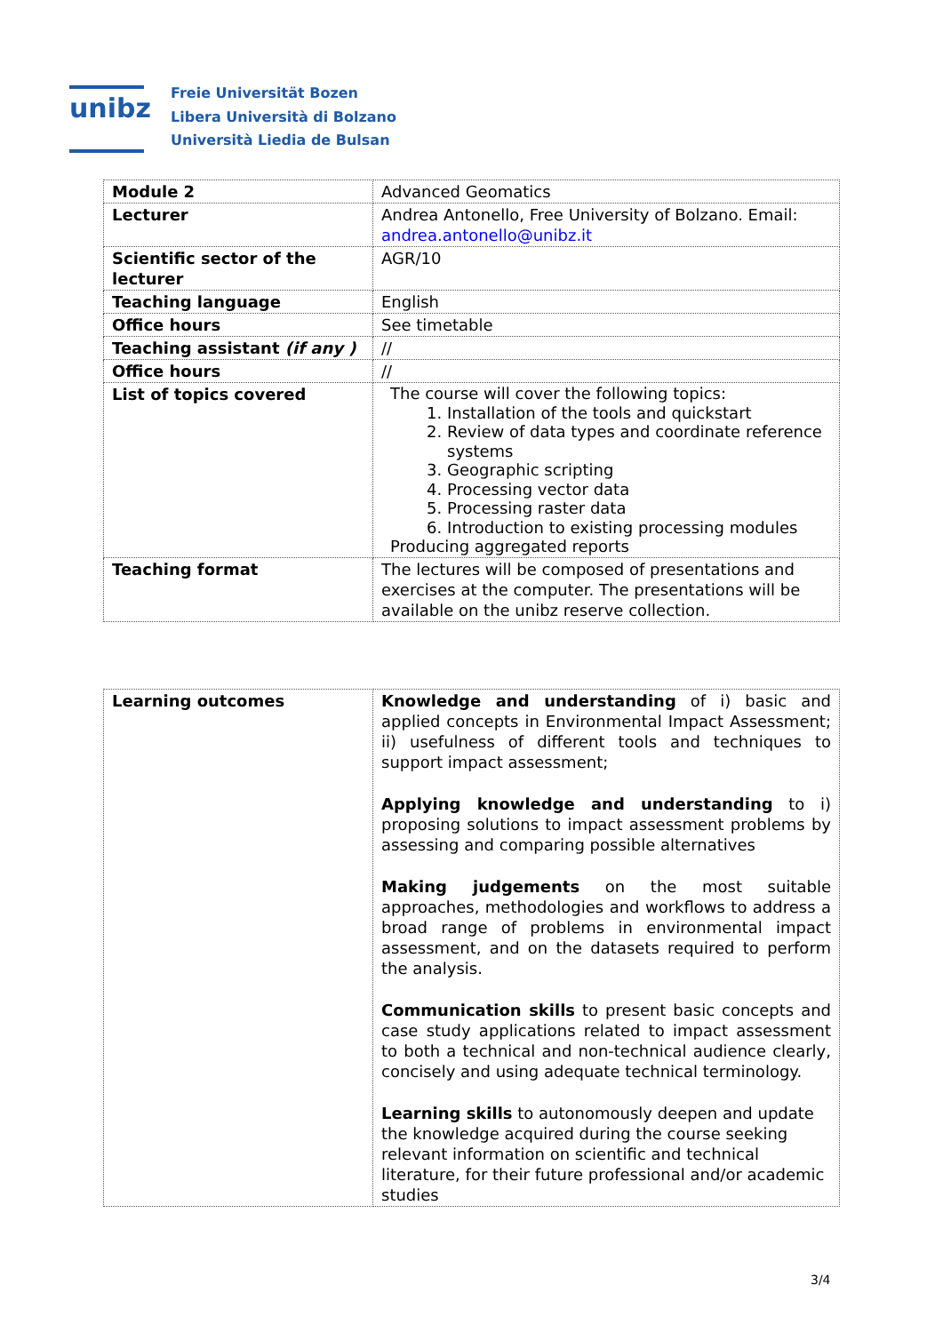unibz
Freie Universität Bozen
Libera Università di Bolzano
Università Liedia de Bulsan
| Module 2 | Advanced Geomatics |
| Lecturer | Andrea Antonello, Free University of Bolzano. Email: andrea.antonello@unibz.it |
| Scientific sector of the lecturer | AGR/10 |
| Teaching language | English |
| Office hours | See timetable |
| Teaching assistant (if any ) | // |
| Office hours | // |
| List of topics covered | The course will cover the following topics: 1. Installation of the tools and quickstart 2. Review of data types and coordinate reference systems 3. Geographic scripting 4. Processing vector data 5. Processing raster data 6. Introduction to existing processing modules Producing aggregated reports |
| Teaching format | The lectures will be composed of presentations and exercises at the computer. The presentations will be available on the unibz reserve collection. |
| Learning outcomes | Knowledge and understanding of i) basic and applied concepts in Environmental Impact Assessment; ii) usefulness of different tools and techniques to support impact assessment; Applying knowledge and understanding to i) proposing solutions to impact assessment problems by assessing and comparing possible alternatives Making judgements on the most suitable approaches, methodologies and workflows to address a broad range of problems in environmental impact assessment, and on the datasets required to perform the analysis. Communication skills to present basic concepts and case study applications related to impact assessment to both a technical and non-technical audience clearly, concisely and using adequate technical terminology. Learning skills to autonomously deepen and update the knowledge acquired during the course seeking relevant information on scientific and technical literature, for their future professional and/or academic studies |
3/4